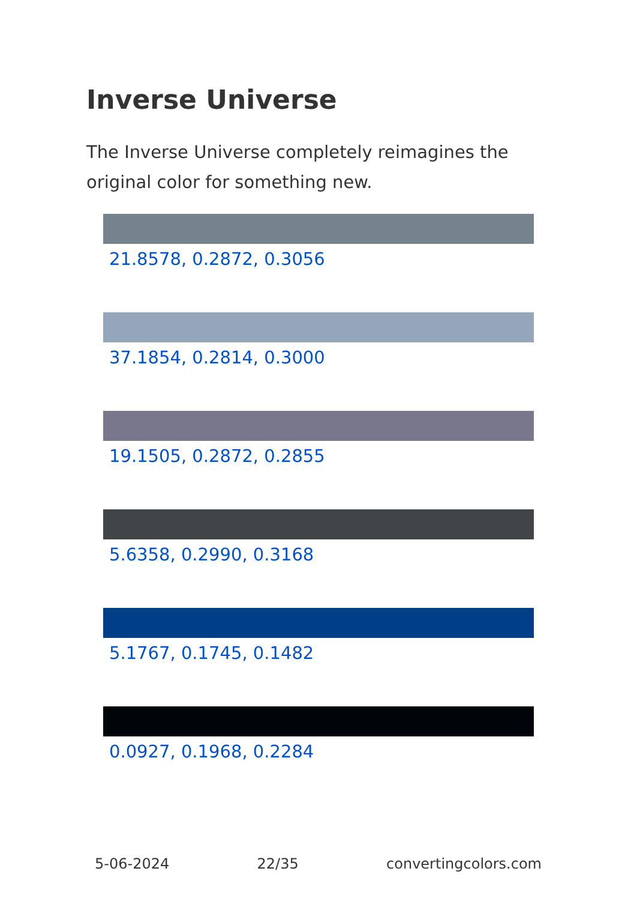Inverse Universe
The Inverse Universe completely reimagines the original color for something new.
21.8578, 0.2872, 0.3056
37.1854, 0.2814, 0.3000
19.1505, 0.2872, 0.2855
5.6358, 0.2990, 0.3168
5.1767, 0.1745, 0.1482
0.0927, 0.1968, 0.2284
5-06-2024 22/35 convertingcolors.com